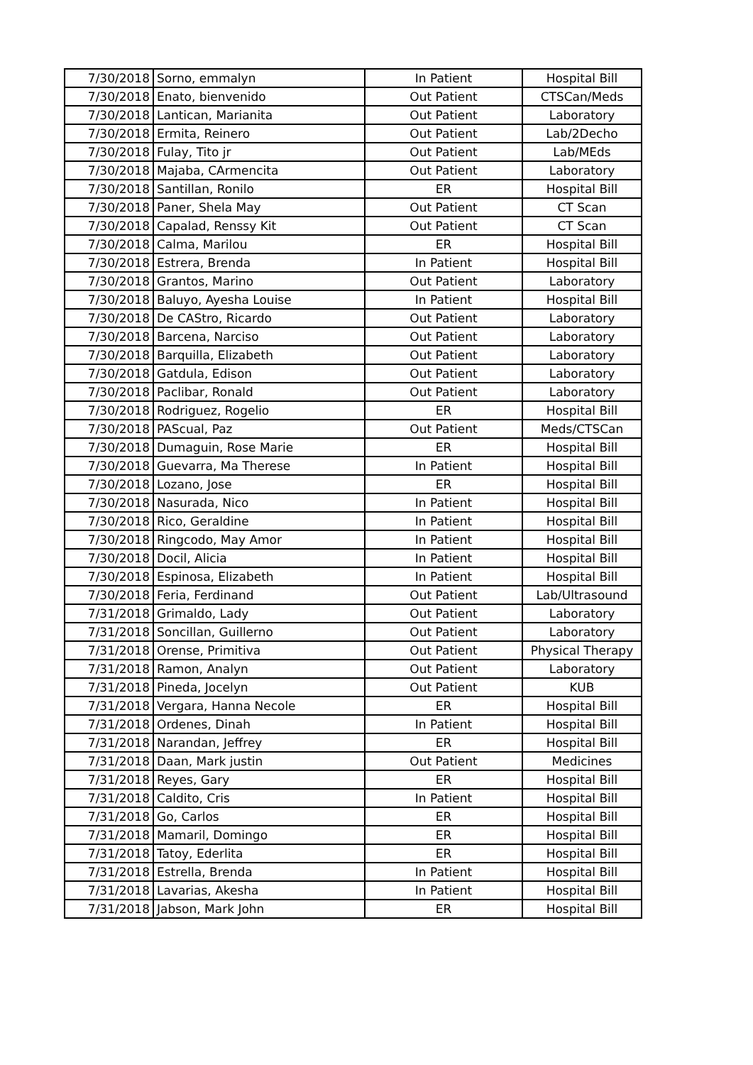| 7/30/2018 | Sorno, emmalyn | In Patient | Hospital Bill |
| 7/30/2018 | Enato, bienvenido | Out Patient | CTSCan/Meds |
| 7/30/2018 | Lantican, Marianita | Out Patient | Laboratory |
| 7/30/2018 | Ermita, Reinero | Out Patient | Lab/2Decho |
| 7/30/2018 | Fulay, Tito jr | Out Patient | Lab/MEds |
| 7/30/2018 | Majaba, CArmencita | Out Patient | Laboratory |
| 7/30/2018 | Santillan, Ronilo | ER | Hospital Bill |
| 7/30/2018 | Paner, Shela May | Out Patient | CT Scan |
| 7/30/2018 | Capalad, Renssy Kit | Out Patient | CT Scan |
| 7/30/2018 | Calma, Marilou | ER | Hospital Bill |
| 7/30/2018 | Estrera, Brenda | In Patient | Hospital Bill |
| 7/30/2018 | Grantos, Marino | Out Patient | Laboratory |
| 7/30/2018 | Baluyo, Ayesha Louise | In Patient | Hospital Bill |
| 7/30/2018 | De CAStro, Ricardo | Out Patient | Laboratory |
| 7/30/2018 | Barcena, Narciso | Out Patient | Laboratory |
| 7/30/2018 | Barquilla, Elizabeth | Out Patient | Laboratory |
| 7/30/2018 | Gatdula, Edison | Out Patient | Laboratory |
| 7/30/2018 | Paclibar, Ronald | Out Patient | Laboratory |
| 7/30/2018 | Rodriguez, Rogelio | ER | Hospital Bill |
| 7/30/2018 | PAScual, Paz | Out Patient | Meds/CTSCan |
| 7/30/2018 | Dumaguin, Rose Marie | ER | Hospital Bill |
| 7/30/2018 | Guevarra, Ma Therese | In Patient | Hospital Bill |
| 7/30/2018 | Lozano, Jose | ER | Hospital Bill |
| 7/30/2018 | Nasurada, Nico | In Patient | Hospital Bill |
| 7/30/2018 | Rico, Geraldine | In Patient | Hospital Bill |
| 7/30/2018 | Ringcodo, May Amor | In Patient | Hospital Bill |
| 7/30/2018 | Docil, Alicia | In Patient | Hospital Bill |
| 7/30/2018 | Espinosa, Elizabeth | In Patient | Hospital Bill |
| 7/30/2018 | Feria, Ferdinand | Out Patient | Lab/Ultrasound |
| 7/31/2018 | Grimaldo, Lady | Out Patient | Laboratory |
| 7/31/2018 | Soncillan, Guillerno | Out Patient | Laboratory |
| 7/31/2018 | Orense, Primitiva | Out Patient | Physical Therapy |
| 7/31/2018 | Ramon, Analyn | Out Patient | Laboratory |
| 7/31/2018 | Pineda, Jocelyn | Out Patient | KUB |
| 7/31/2018 | Vergara, Hanna Necole | ER | Hospital Bill |
| 7/31/2018 | Ordenes, Dinah | In Patient | Hospital Bill |
| 7/31/2018 | Narandan, Jeffrey | ER | Hospital Bill |
| 7/31/2018 | Daan, Mark justin | Out Patient | Medicines |
| 7/31/2018 | Reyes, Gary | ER | Hospital Bill |
| 7/31/2018 | Caldito, Cris | In Patient | Hospital Bill |
| 7/31/2018 | Go, Carlos | ER | Hospital Bill |
| 7/31/2018 | Mamaril, Domingo | ER | Hospital Bill |
| 7/31/2018 | Tatoy, Ederlita | ER | Hospital Bill |
| 7/31/2018 | Estrella, Brenda | In Patient | Hospital Bill |
| 7/31/2018 | Lavarias, Akesha | In Patient | Hospital Bill |
| 7/31/2018 | Jabson, Mark John | ER | Hospital Bill |